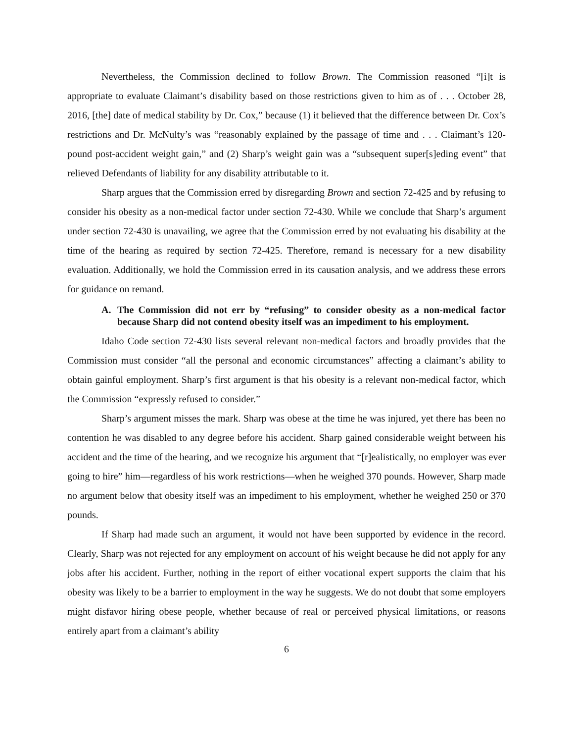Nevertheless, the Commission declined to follow Brown. The Commission reasoned “[i]t is appropriate to evaluate Claimant’s disability based on those restrictions given to him as of . . . October 28, 2016, [the] date of medical stability by Dr. Cox,” because (1) it believed that the difference between Dr. Cox’s restrictions and Dr. McNulty’s was “reasonably explained by the passage of time and . . . Claimant’s 120-pound post-accident weight gain,” and (2) Sharp’s weight gain was a “subsequent super[s]eding event” that relieved Defendants of liability for any disability attributable to it.
Sharp argues that the Commission erred by disregarding Brown and section 72-425 and by refusing to consider his obesity as a non-medical factor under section 72-430. While we conclude that Sharp’s argument under section 72-430 is unavailing, we agree that the Commission erred by not evaluating his disability at the time of the hearing as required by section 72-425. Therefore, remand is necessary for a new disability evaluation. Additionally, we hold the Commission erred in its causation analysis, and we address these errors for guidance on remand.
A. The Commission did not err by “refusing” to consider obesity as a non-medical factor because Sharp did not contend obesity itself was an impediment to his employment.
Idaho Code section 72-430 lists several relevant non-medical factors and broadly provides that the Commission must consider “all the personal and economic circumstances” affecting a claimant’s ability to obtain gainful employment. Sharp’s first argument is that his obesity is a relevant non-medical factor, which the Commission “expressly refused to consider.”
Sharp’s argument misses the mark. Sharp was obese at the time he was injured, yet there has been no contention he was disabled to any degree before his accident. Sharp gained considerable weight between his accident and the time of the hearing, and we recognize his argument that “[r]ealistically, no employer was ever going to hire” him—regardless of his work restrictions—when he weighed 370 pounds. However, Sharp made no argument below that obesity itself was an impediment to his employment, whether he weighed 250 or 370 pounds.
If Sharp had made such an argument, it would not have been supported by evidence in the record. Clearly, Sharp was not rejected for any employment on account of his weight because he did not apply for any jobs after his accident. Further, nothing in the report of either vocational expert supports the claim that his obesity was likely to be a barrier to employment in the way he suggests. We do not doubt that some employers might disfavor hiring obese people, whether because of real or perceived physical limitations, or reasons entirely apart from a claimant’s ability
6